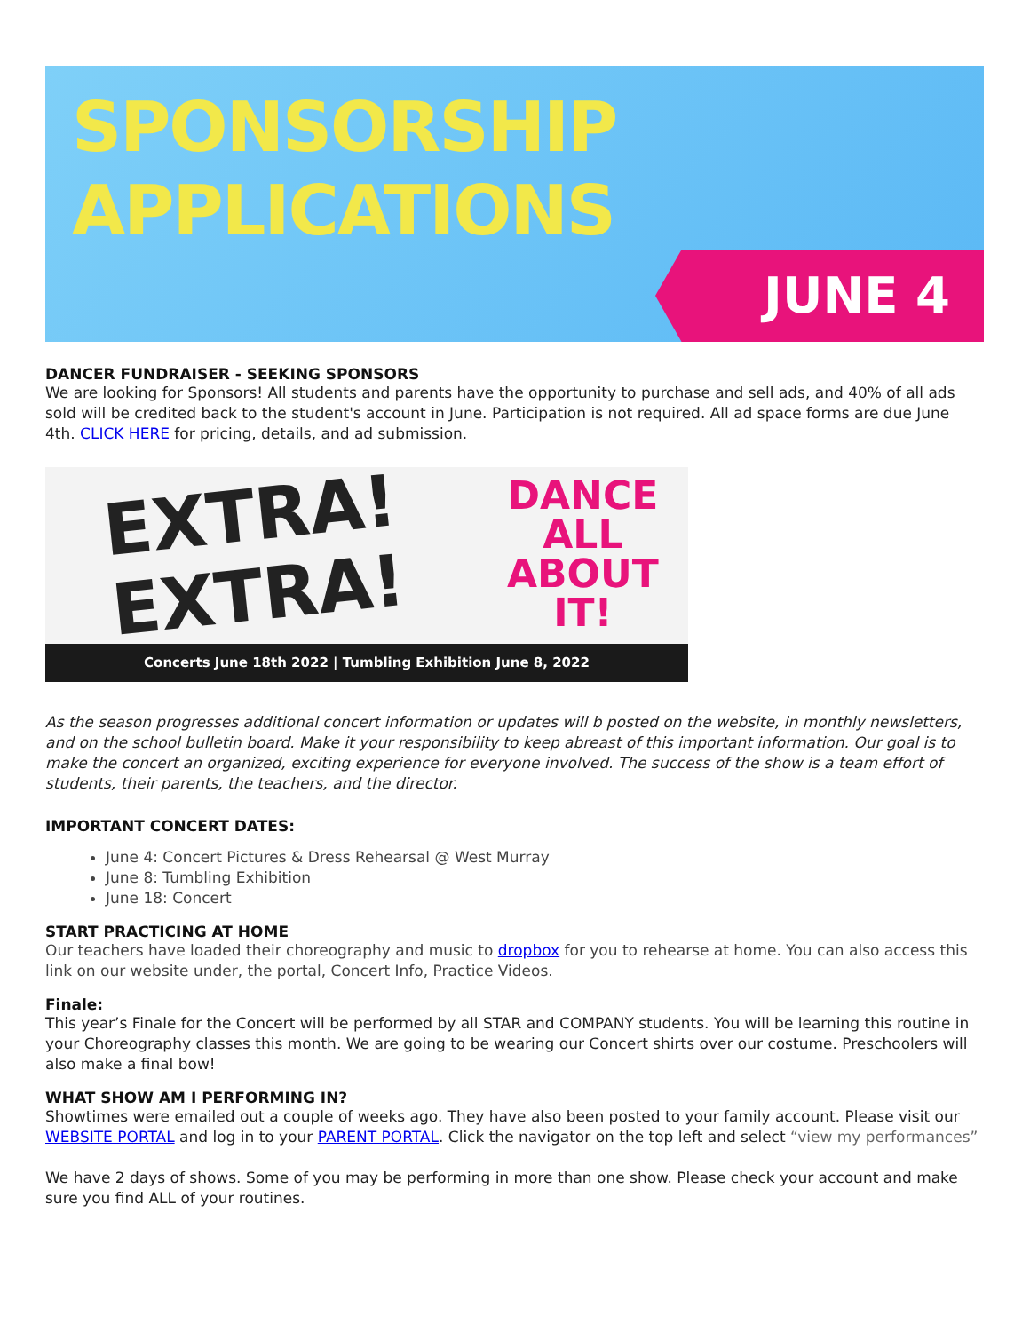SPONSORSHIP
APPLICATIONS
JUNE 4
DANCER FUNDRAISER - SEEKING SPONSORS
We are looking for Sponsors! All students and parents have the opportunity to purchase and sell ads, and 40% of all ads sold will be credited back to the student's account in June. Participation is not required. All ad space forms are due June 4th. CLICK HERE for pricing, details, and ad submission.
EXTRA!
EXTRA!
DANCE
ALL
ABOUT
IT!
Concerts June 18th 2022 | Tumbling Exhibition June 8, 2022
As the season progresses additional concert information or updates will b posted on the website, in monthly newsletters, and on the school bulletin board. Make it your responsibility to keep abreast of this important information. Our goal is to make the concert an organized, exciting experience for everyone involved. The success of the show is a team effort of students, their parents, the teachers, and the director.
IMPORTANT CONCERT DATES:
June 4: Concert Pictures & Dress Rehearsal @ West Murray
June 8: Tumbling Exhibition
June 18: Concert
START PRACTICING AT HOME
Our teachers have loaded their choreography and music to dropbox for you to rehearse at home. You can also access this link on our website under, the portal, Concert Info, Practice Videos.
Finale:
This year’s Finale for the Concert will be performed by all STAR and COMPANY students. You will be learning this routine in your Choreography classes this month. We are going to be wearing our Concert shirts over our costume. Preschoolers will also make a final bow!
WHAT SHOW AM I PERFORMING IN?
Showtimes were emailed out a couple of weeks ago. They have also been posted to your family account. Please visit our WEBSITE PORTAL and log in to your PARENT PORTAL. Click the navigator on the top left and select “view my performances”
We have 2 days of shows. Some of you may be performing in more than one show. Please check your account and make sure you find ALL of your routines.